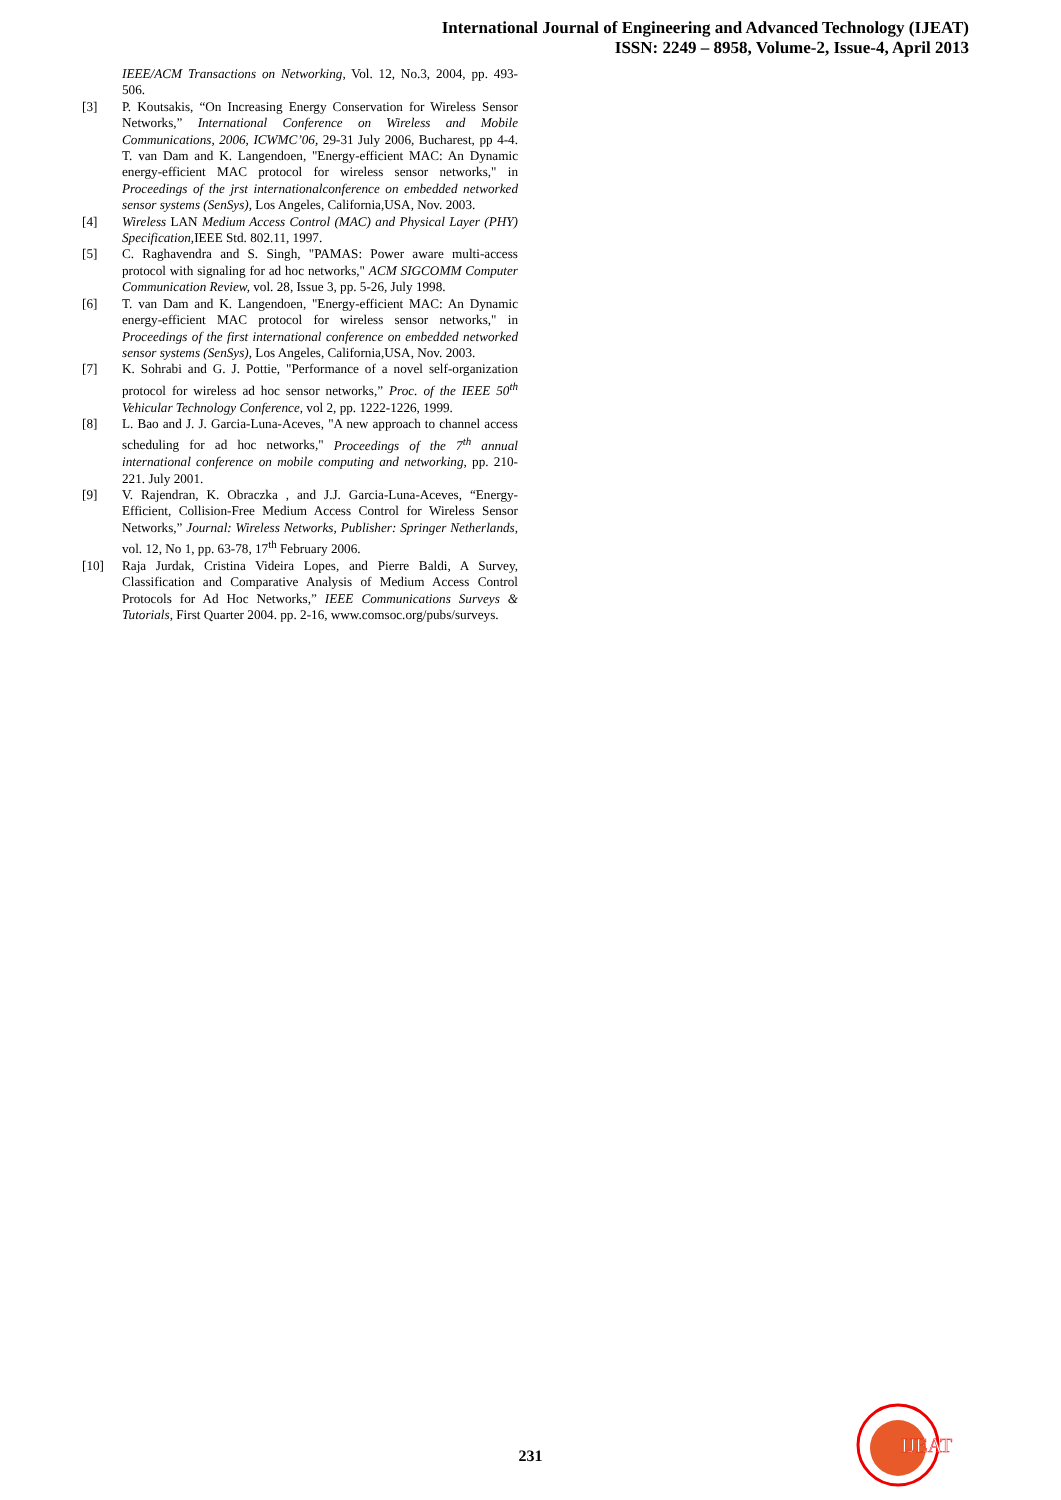International Journal of Engineering and Advanced Technology (IJEAT)
ISSN: 2249 – 8958, Volume-2, Issue-4, April 2013
IEEE/ACM Transactions on Networking, Vol. 12, No.3, 2004, pp. 493-506.
[3] P. Koutsakis, “On Increasing Energy Conservation for Wireless Sensor Networks,” International Conference on Wireless and Mobile Communications, 2006, ICWMC’06, 29-31 July 2006, Bucharest, pp 4-4. T. van Dam and K. Langendoen, "Energy-efficient MAC: An Dynamic energy-efficient MAC protocol for wireless sensor networks," in Proceedings of the jrst internationalconference on embedded networked sensor systems (SenSys), Los Angeles, California,USA, Nov. 2003.
[4] Wireless LAN Medium Access Control (MAC) and Physical Layer (PHY) Specification, IEEE Std. 802.11, 1997.
[5] C. Raghavendra and S. Singh, "PAMAS: Power aware multi-access protocol with signaling for ad hoc networks," ACM SIGCOMM Computer Communication Review, vol. 28, Issue 3, pp. 5-26, July 1998.
[6] T. van Dam and K. Langendoen, "Energy-efficient MAC: An Dynamic energy-efficient MAC protocol for wireless sensor networks," in Proceedings of the first international conference on embedded networked sensor systems (SenSys), Los Angeles, California,USA, Nov. 2003.
[7] K. Sohrabi and G. J. Pottie, "Performance of a novel self-organization protocol for wireless ad hoc sensor networks,” Proc. of the IEEE 50<sup>th</sup> Vehicular Technology Conference, vol 2, pp. 1222-1226, 1999.
[8] L. Bao and J. J. Garcia-Luna-Aceves, "A new approach to channel access scheduling for ad hoc networks," Proceedings of the 7<sup>th</sup> annual international conference on mobile computing and networking, pp. 210-221. July 2001.
[9] V. Rajendran, K. Obraczka , and J.J. Garcia-Luna-Aceves, “Energy-Efficient, Collision-Free Medium Access Control for Wireless Sensor Networks,” Journal: Wireless Networks, Publisher: Springer Netherlands, vol. 12, No 1, pp. 63-78, 17<sup>th</sup> February 2006.
[10] Raja Jurdak, Cristina Videira Lopes, and Pierre Baldi, A Survey, Classification and Comparative Analysis of Medium Access Control Protocols for Ad Hoc Networks,” IEEE Communications Surveys & Tutorials, First Quarter 2004. pp. 2-16, www.comsoc.org/pubs/surveys.
231
IJEAT